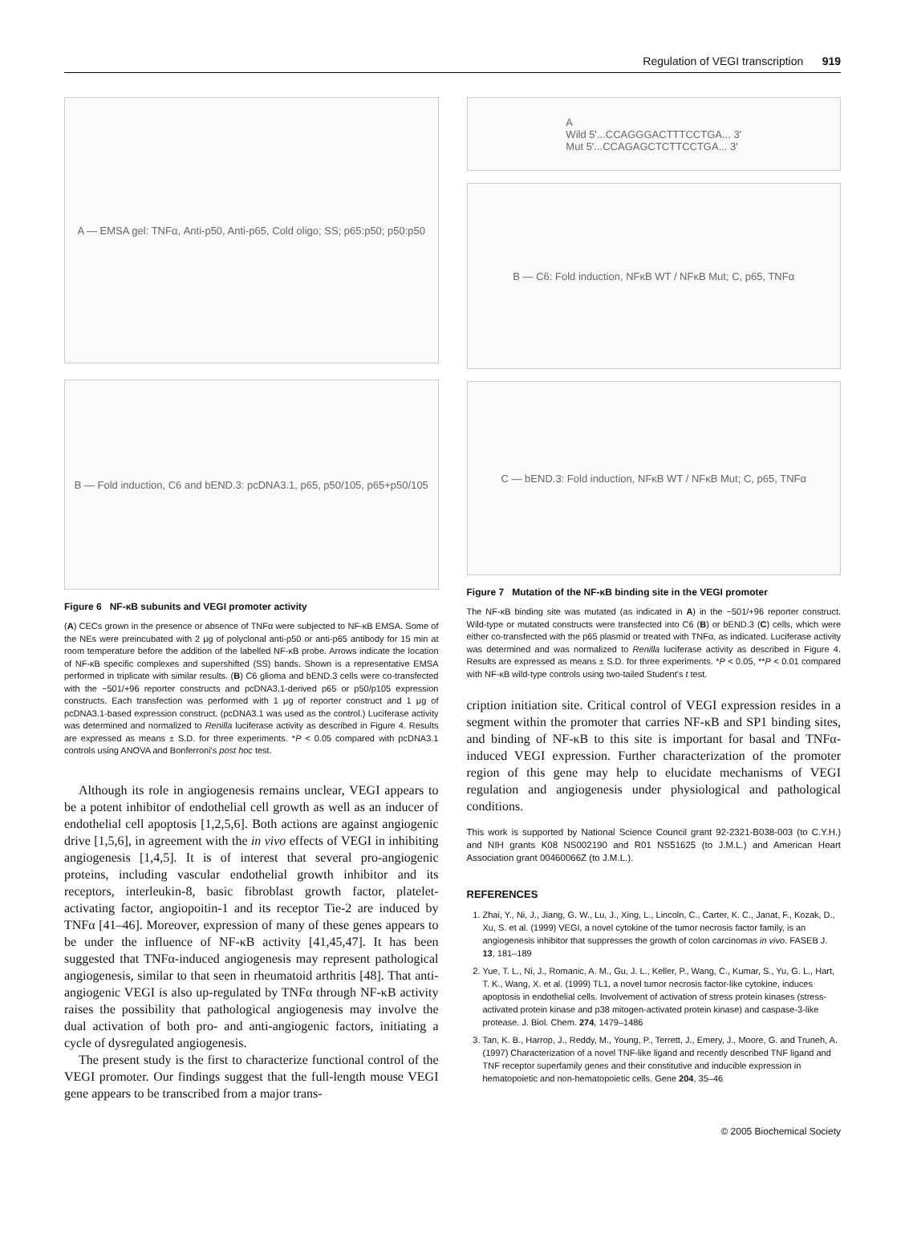Regulation of VEGI transcription 919
A — EMSA gel: TNFα, Anti-p50, Anti-p65, Cold oligo; SS; p65:p50; p50:p50
B — Fold induction, C6 and bEND.3: pcDNA3.1, p65, p50/105, p65+p50/105
Figure 6 NF-κB subunits and VEGI promoter activity
(A) CECs grown in the presence or absence of TNFα were subjected to NF-κB EMSA. Some of the NEs were preincubated with 2 μg of polyclonal anti-p50 or anti-p65 antibody for 15 min at room temperature before the addition of the labelled NF-κB probe. Arrows indicate the location of NF-κB specific complexes and supershifted (SS) bands. Shown is a representative EMSA performed in triplicate with similar results. (B) C6 glioma and bEND.3 cells were co-transfected with the −501/+96 reporter constructs and pcDNA3.1-derived p65 or p50/p105 expression constructs. Each transfection was performed with 1 μg of reporter construct and 1 μg of pcDNA3.1-based expression construct. (pcDNA3.1 was used as the control.) Luciferase activity was determined and normalized to Renilla luciferase activity as described in Figure 4. Results are expressed as means ± S.D. for three experiments. *P < 0.05 compared with pcDNA3.1 controls using ANOVA and Bonferroni's post hoc test.
Although its role in angiogenesis remains unclear, VEGI appears to be a potent inhibitor of endothelial cell growth as well as an inducer of endothelial cell apoptosis [1,2,5,6]. Both actions are against angiogenic drive [1,5,6], in agreement with the in vivo effects of VEGI in inhibiting angiogenesis [1,4,5]. It is of interest that several pro-angiogenic proteins, including vascular endothelial growth inhibitor and its receptors, interleukin-8, basic fibroblast growth factor, platelet-activating factor, angiopoitin-1 and its receptor Tie-2 are induced by TNFα [41–46]. Moreover, expression of many of these genes appears to be under the influence of NF-κB activity [41,45,47]. It has been suggested that TNFα-induced angiogenesis may represent pathological angiogenesis, similar to that seen in rheumatoid arthritis [48]. That anti-angiogenic VEGI is also up-regulated by TNFα through NF-κB activity raises the possibility that pathological angiogenesis may involve the dual activation of both pro- and anti-angiogenic factors, initiating a cycle of dysregulated angiogenesis.
The present study is the first to characterize functional control of the VEGI promoter. Our findings suggest that the full-length mouse VEGI gene appears to be transcribed from a major trans-
A
Wild 5'...CCAGGGACTTTCCTGA... 3'
Mut 5'...CCAGAGCTCTTCCTGA... 3'
B — C6: Fold induction, NFκB WT / NFκB Mut; C, p65, TNFα
C — bEND.3: Fold induction, NFκB WT / NFκB Mut; C, p65, TNFα
Figure 7 Mutation of the NF-κB binding site in the VEGI promoter
The NF-κB binding site was mutated (as indicated in A) in the −501/+96 reporter construct. Wild-type or mutated constructs were transfected into C6 (B) or bEND.3 (C) cells, which were either co-transfected with the p65 plasmid or treated with TNFα, as indicated. Luciferase activity was determined and was normalized to Renilla luciferase activity as described in Figure 4. Results are expressed as means ± S.D. for three experiments. *P < 0.05, **P < 0.01 compared with NF-κB wild-type controls using two-tailed Student's t test.
cription initiation site. Critical control of VEGI expression resides in a segment within the promoter that carries NF-κB and SP1 binding sites, and binding of NF-κB to this site is important for basal and TNFα-induced VEGI expression. Further characterization of the promoter region of this gene may help to elucidate mechanisms of VEGI regulation and angiogenesis under physiological and pathological conditions.
This work is supported by National Science Council grant 92-2321-B038-003 (to C.Y.H.) and NIH grants K08 NS002190 and R01 NS51625 (to J.M.L.) and American Heart Association grant 00460066Z (to J.M.L.).
REFERENCES
1. Zhai, Y., Ni, J., Jiang, G. W., Lu, J., Xing, L., Lincoln, C., Carter, K. C., Janat, F., Kozak, D., Xu, S. et al. (1999) VEGI, a novel cytokine of the tumor necrosis factor family, is an angiogenesis inhibitor that suppresses the growth of colon carcinomas in vivo. FASEB J. 13, 181–189
2. Yue, T. L., Ni, J., Romanic, A. M., Gu, J. L., Keller, P., Wang, C., Kumar, S., Yu, G. L., Hart, T. K., Wang, X. et al. (1999) TL1, a novel tumor necrosis factor-like cytokine, induces apoptosis in endothelial cells. Involvement of activation of stress protein kinases (stress-activated protein kinase and p38 mitogen-activated protein kinase) and caspase-3-like protease. J. Biol. Chem. 274, 1479–1486
3. Tan, K. B., Harrop, J., Reddy, M., Young, P., Terrett, J., Emery, J., Moore, G. and Truneh, A. (1997) Characterization of a novel TNF-like ligand and recently described TNF ligand and TNF receptor superfamily genes and their constitutive and inducible expression in hematopoietic and non-hematopoietic cells. Gene 204, 35–46
© 2005 Biochemical Society